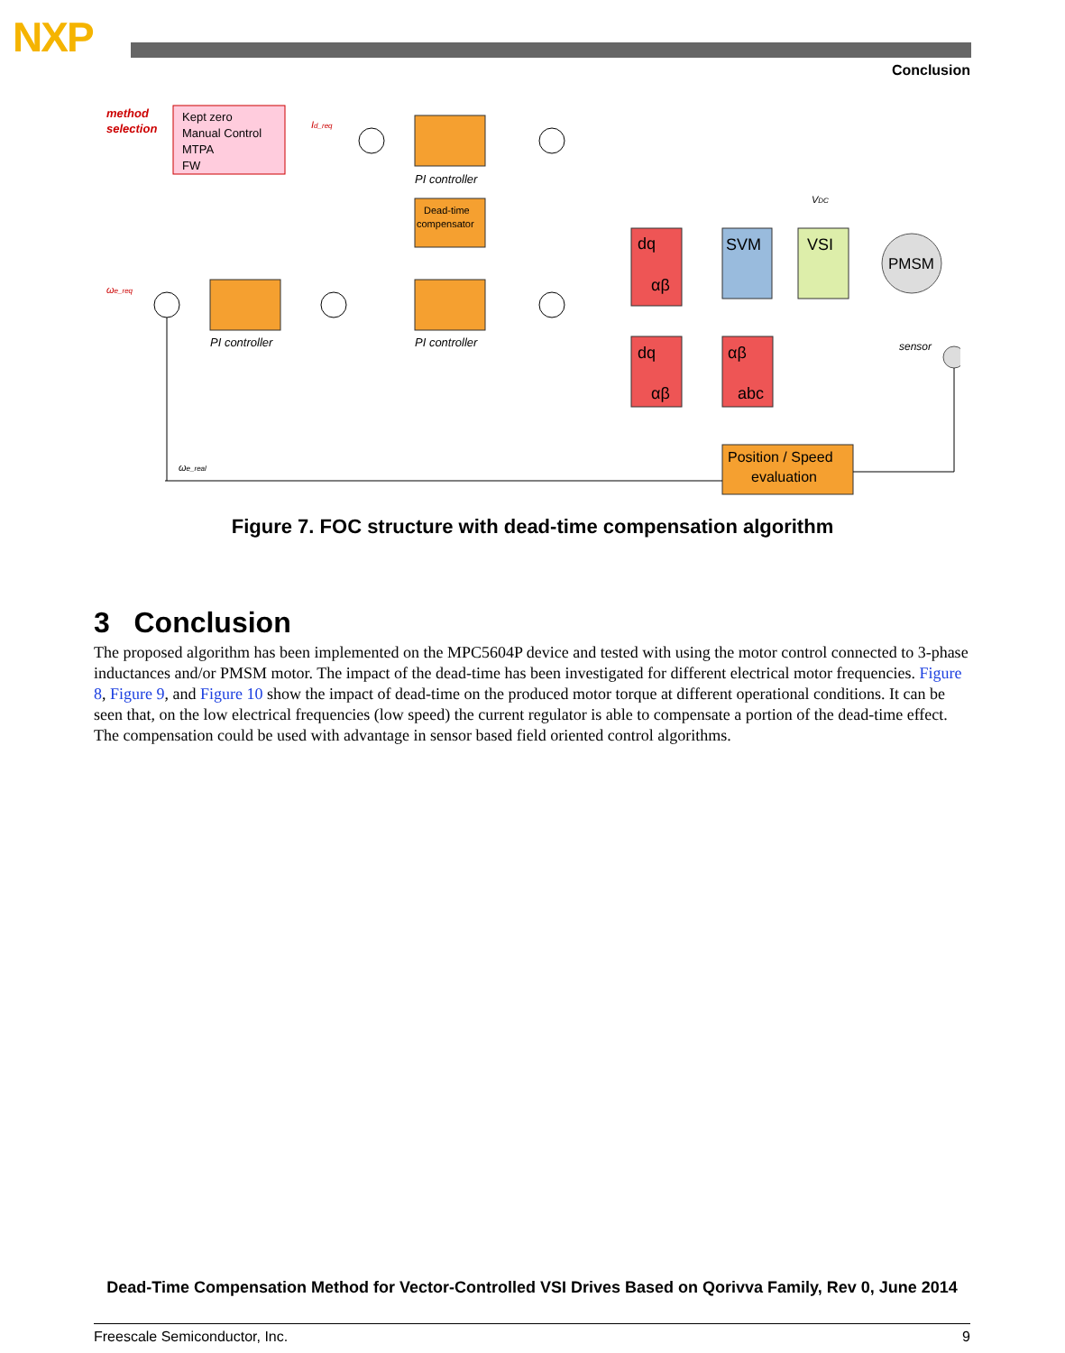NXP
Conclusion
method
selection
Kept zero
Manual Control
MTPA
FW
PI controller
Dead-time
compensator
PI controller
PI controller
dq
αβ
SVM
VSI
PMSM
dq
αβ
αβ
abc
Position / Speed
evaluation
sensor
Id_req
ωe_req
VDC
ωe_real
Figure 7. FOC structure with dead-time compensation algorithm
3 Conclusion
The proposed algorithm has been implemented on the MPC5604P device and tested with using the motor control connected to 3-phase inductances and/or PMSM motor. The impact of the dead-time has been investigated for different electrical motor frequencies. Figure 8, Figure 9, and Figure 10 show the impact of dead-time on the produced motor torque at different operational conditions. It can be seen that, on the low electrical frequencies (low speed) the current regulator is able to compensate a portion of the dead-time effect. The compensation could be used with advantage in sensor based field oriented control algorithms.
Dead-Time Compensation Method for Vector-Controlled VSI Drives Based on Qorivva Family, Rev 0, June 2014
Freescale Semiconductor, Inc. 9